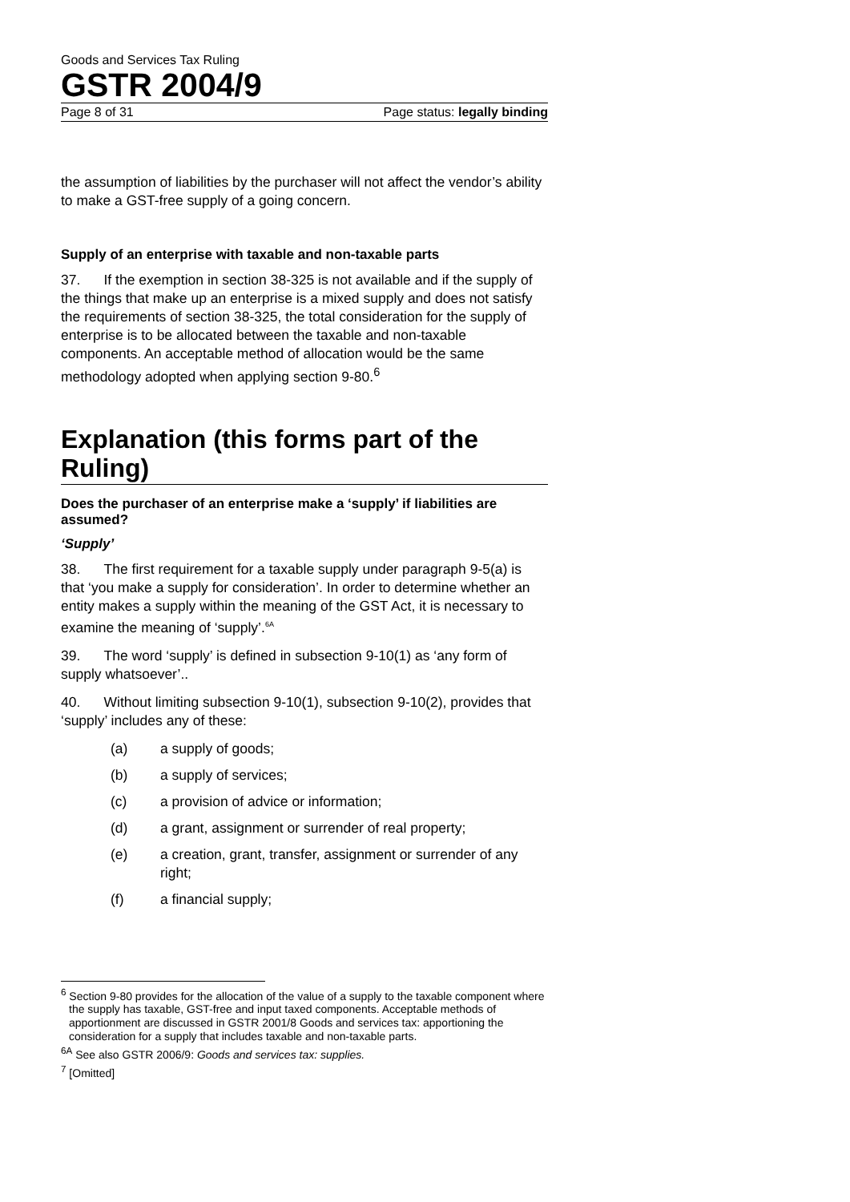Goods and Services Tax Ruling
GSTR 2004/9
Page 8 of 31 Page status: legally binding
the assumption of liabilities by the purchaser will not affect the vendor’s ability to make a GST-free supply of a going concern.
Supply of an enterprise with taxable and non-taxable parts
37. If the exemption in section 38-325 is not available and if the supply of the things that make up an enterprise is a mixed supply and does not satisfy the requirements of section 38-325, the total consideration for the supply of enterprise is to be allocated between the taxable and non-taxable components. An acceptable method of allocation would be the same methodology adopted when applying section 9-80.<sup>6</sup>
Explanation (this forms part of the Ruling)
Does the purchaser of an enterprise make a ‘supply’ if liabilities are assumed?
‘Supply’
38. The first requirement for a taxable supply under paragraph 9-5(a) is that ‘you make a supply for consideration’. In order to determine whether an entity makes a supply within the meaning of the GST Act, it is necessary to examine the meaning of ‘supply’.<sup>6A</sup>
39. The word ‘supply’ is defined in subsection 9-10(1) as ‘any form of supply whatsoever’..
40. Without limiting subsection 9-10(1), subsection 9-10(2), provides that ‘supply’ includes any of these:
(a) a supply of goods;
(b) a supply of services;
(c) a provision of advice or information;
(d) a grant, assignment or surrender of real property;
(e) a creation, grant, transfer, assignment or surrender of any right;
(f) a financial supply;
<sup>6</sup> Section 9-80 provides for the allocation of the value of a supply to the taxable component where the supply has taxable, GST-free and input taxed components. Acceptable methods of apportionment are discussed in GSTR 2001/8 Goods and services tax: apportioning the consideration for a supply that includes taxable and non-taxable parts.
<sup>6A</sup> See also GSTR 2006/9: Goods and services tax: supplies.
<sup>7</sup> [Omitted]